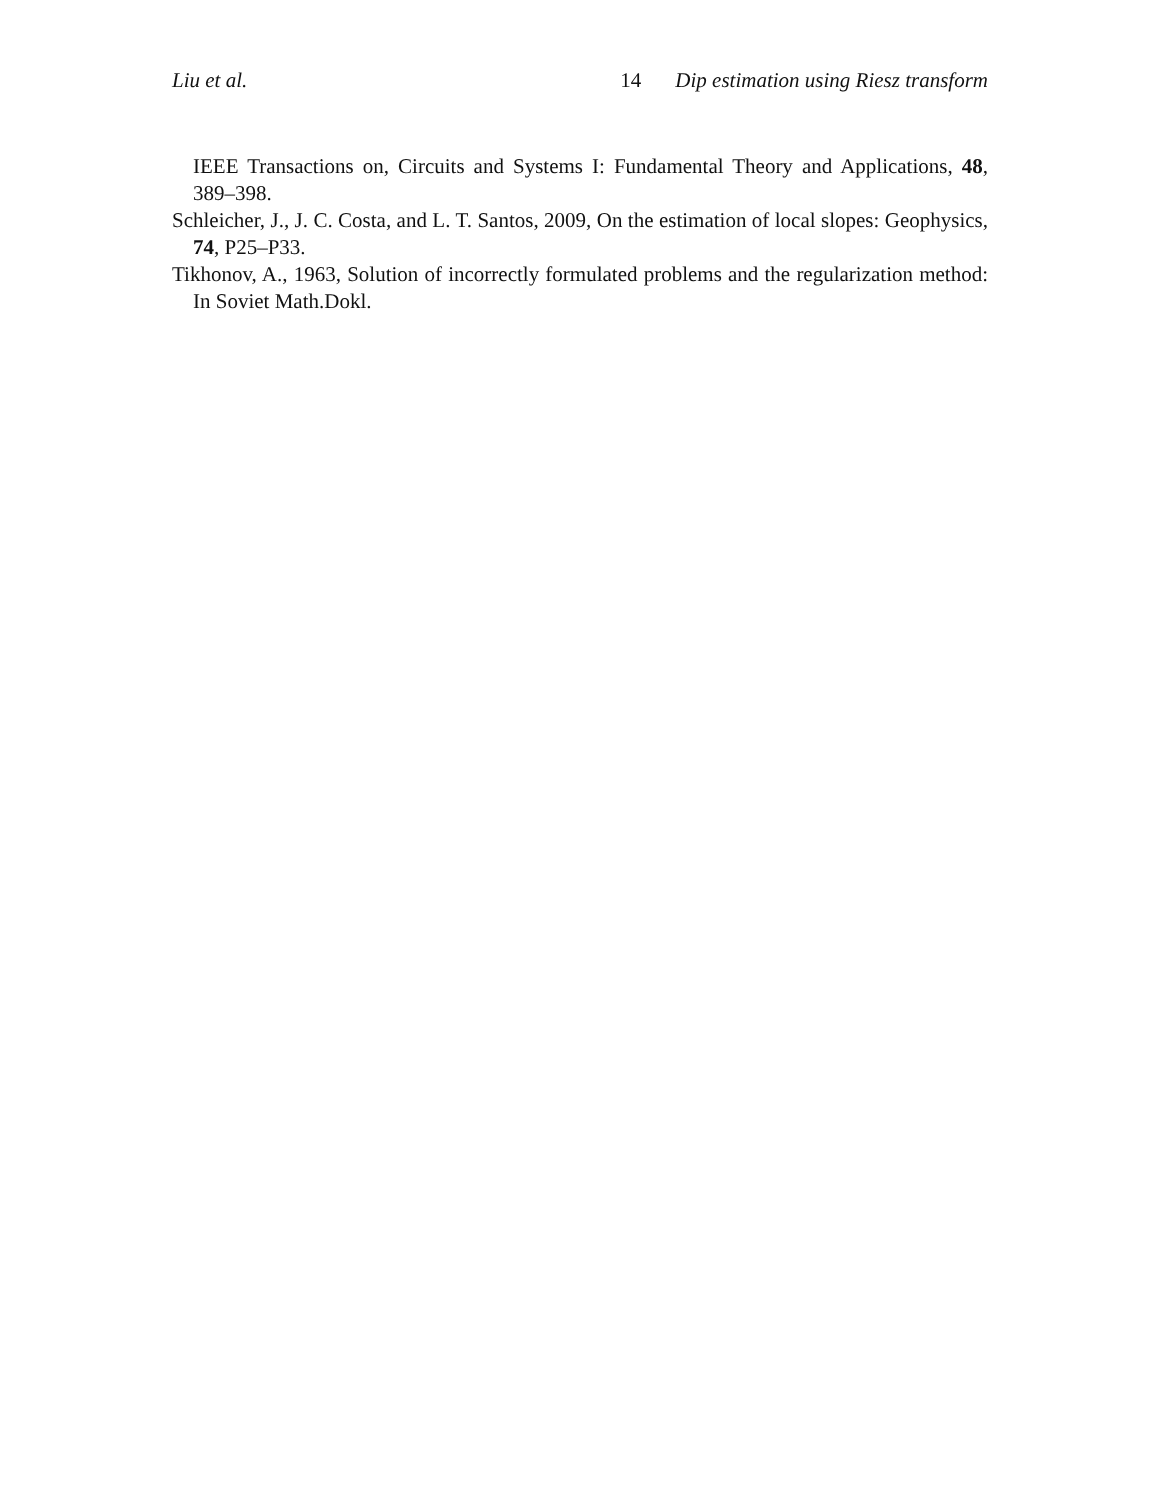Liu et al. 14 Dip estimation using Riesz transform
IEEE Transactions on, Circuits and Systems I: Fundamental Theory and Applications, 48, 389–398.
Schleicher, J., J. C. Costa, and L. T. Santos, 2009, On the estimation of local slopes: Geophysics, 74, P25–P33.
Tikhonov, A., 1963, Solution of incorrectly formulated problems and the regularization method: In Soviet Math.Dokl.